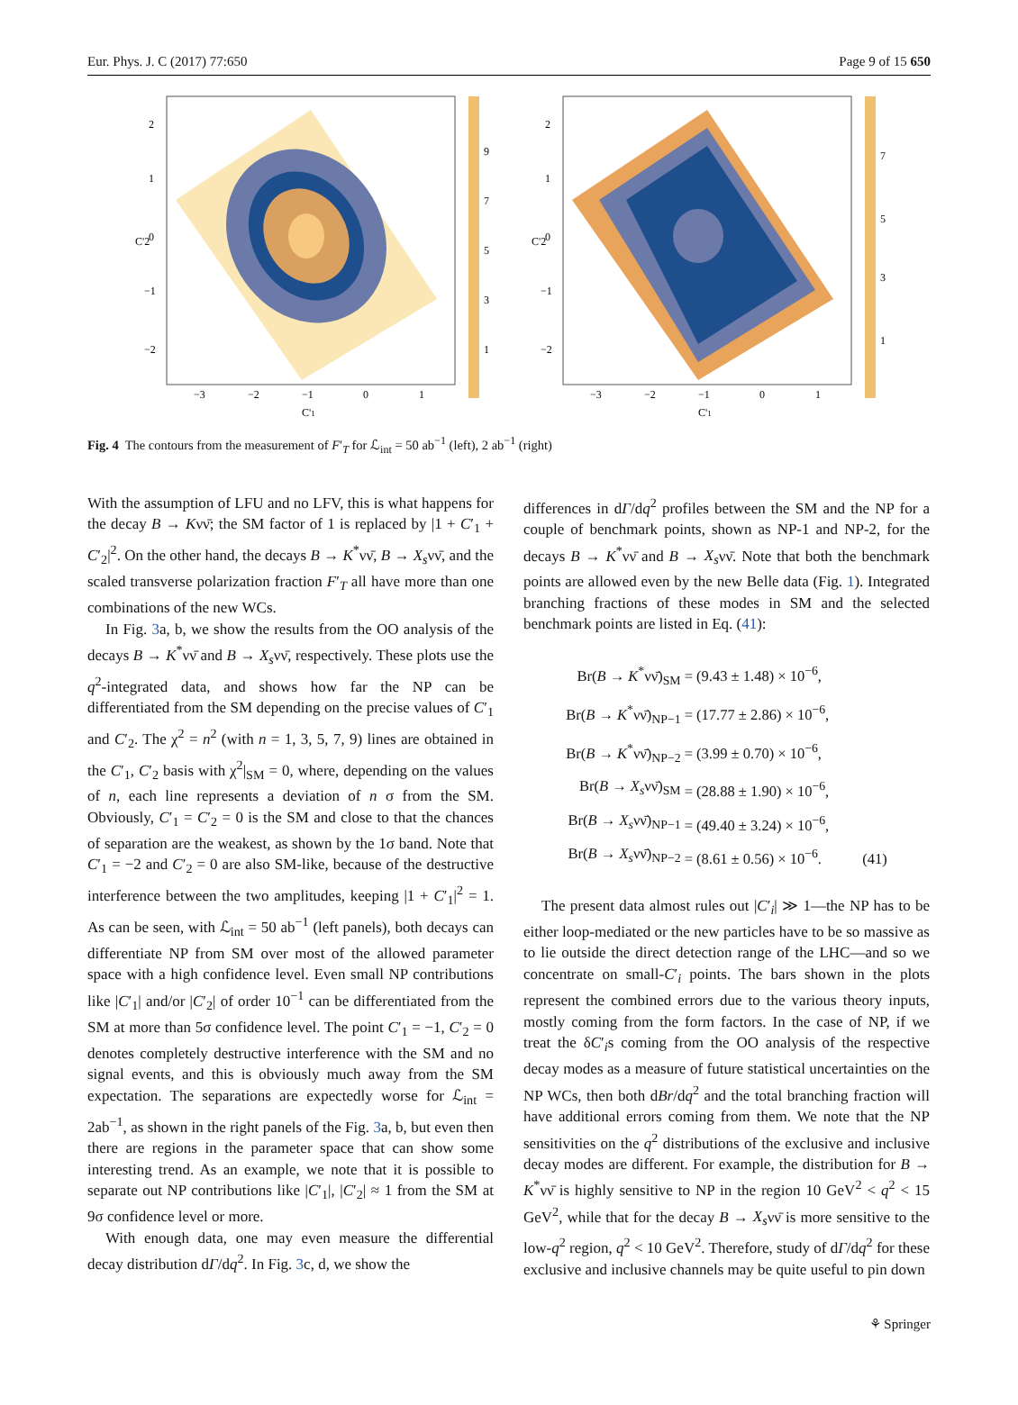Eur. Phys. J. C (2017) 77:650 Page 9 of 15 650
9
7
5
3
1
−3
−2
−1
0
1
2
1
0
−1
−2
C'1
C'2
7
5
3
1
−3
−2
−1
0
1
2
1
0
−1
−2
C'1
C'2
Fig. 4 The contours from the measurement of F′<sub>T</sub> for ℒ<sub>int</sub> = 50 ab<sup>−1</sup> (left), 2 ab<sup>−1</sup> (right)
With the assumption of LFU and no LFV, this is what happens for the decay B → Kνν̄; the SM factor of 1 is replaced by |1 + C′<sub>1</sub> + C′<sub>2</sub>|<sup>2</sup>. On the other hand, the decays B → K<sup>*</sup>νν̄, B → X<sub>s</sub>νν̄, and the scaled transverse polarization fraction F′<sub>T</sub> all have more than one combinations of the new WCs.
In Fig. 3a, b, we show the results from the OO analysis of the decays B → K<sup>*</sup>νν̄ and B → X<sub>s</sub>νν̄, respectively. These plots use the q<sup>2</sup>-integrated data, and shows how far the NP can be differentiated from the SM depending on the precise values of C′<sub>1</sub> and C′<sub>2</sub>. The χ<sup>2</sup> = n<sup>2</sup> (with n = 1, 3, 5, 7, 9) lines are obtained in the C′<sub>1</sub>, C′<sub>2</sub> basis with χ<sup>2</sup>|<sub>SM</sub> = 0, where, depending on the values of n, each line represents a deviation of n σ from the SM. Obviously, C′<sub>1</sub> = C′<sub>2</sub> = 0 is the SM and close to that the chances of separation are the weakest, as shown by the 1σ band. Note that C′<sub>1</sub> = −2 and C′<sub>2</sub> = 0 are also SM-like, because of the destructive interference between the two amplitudes, keeping |1 + C′<sub>1</sub>|<sup>2</sup> = 1. As can be seen, with ℒ<sub>int</sub> = 50 ab<sup>−1</sup> (left panels), both decays can differentiate NP from SM over most of the allowed parameter space with a high confidence level. Even small NP contributions like |C′<sub>1</sub>| and/or |C′<sub>2</sub>| of order 10<sup>−1</sup> can be differentiated from the SM at more than 5σ confidence level. The point C′<sub>1</sub> = −1, C′<sub>2</sub> = 0 denotes completely destructive interference with the SM and no signal events, and this is obviously much away from the SM expectation. The separations are expectedly worse for ℒ<sub>int</sub> = 2ab<sup>−1</sup>, as shown in the right panels of the Fig. 3a, b, but even then there are regions in the parameter space that can show some interesting trend. As an example, we note that it is possible to separate out NP contributions like |C′<sub>1</sub>|, |C′<sub>2</sub>| ≈ 1 from the SM at 9σ confidence level or more.
With enough data, one may even measure the differential decay distribution dΓ/dq<sup>2</sup>. In Fig. 3c, d, we show the
differences in dΓ/dq<sup>2</sup> profiles between the SM and the NP for a couple of benchmark points, shown as NP-1 and NP-2, for the decays B → K<sup>*</sup>νν̄ and B → X<sub>s</sub>νν̄. Note that both the benchmark points are allowed even by the new Belle data (Fig. 1). Integrated branching fractions of these modes in SM and the selected benchmark points are listed in Eq. (41):
Br(B → K<sup>*</sup>νν̄)<sub>SM</sub>
= (9.43 ± 1.48) × 10<sup>−6</sup>,
Br(B → K<sup>*</sup>νν̄)<sub>NP−1</sub>
= (17.77 ± 2.86) × 10<sup>−6</sup>,
Br(B → K<sup>*</sup>νν̄)<sub>NP−2</sub>
= (3.99 ± 0.70) × 10<sup>−6</sup>,
Br(B → X<sub>s</sub>νν̄)<sub>SM</sub>
= (28.88 ± 1.90) × 10<sup>−6</sup>,
Br(B → X<sub>s</sub>νν̄)<sub>NP−1</sub>
= (49.40 ± 3.24) × 10<sup>−6</sup>,
Br(B → X<sub>s</sub>νν̄)<sub>NP−2</sub>
= (8.61 ± 0.56) × 10<sup>−6</sup>. (41)
The present data almost rules out |C′<sub>i</sub>| ≫ 1—the NP has to be either loop-mediated or the new particles have to be so massive as to lie outside the direct detection range of the LHC—and so we concentrate on small-C′<sub>i</sub> points. The bars shown in the plots represent the combined errors due to the various theory inputs, mostly coming from the form factors. In the case of NP, if we treat the δC′<sub>i</sub>s coming from the OO analysis of the respective decay modes as a measure of future statistical uncertainties on the NP WCs, then both dBr/dq<sup>2</sup> and the total branching fraction will have additional errors coming from them. We note that the NP sensitivities on the q<sup>2</sup> distributions of the exclusive and inclusive decay modes are different. For example, the distribution for B → K<sup>*</sup>νν̄ is highly sensitive to NP in the region 10 GeV<sup>2</sup> < q<sup>2</sup> < 15 GeV<sup>2</sup>, while that for the decay B → X<sub>s</sub>νν̄ is more sensitive to the low-q<sup>2</sup> region, q<sup>2</sup> < 10 GeV<sup>2</sup>. Therefore, study of dΓ/dq<sup>2</sup> for these exclusive and inclusive channels may be quite useful to pin down
⚘ Springer